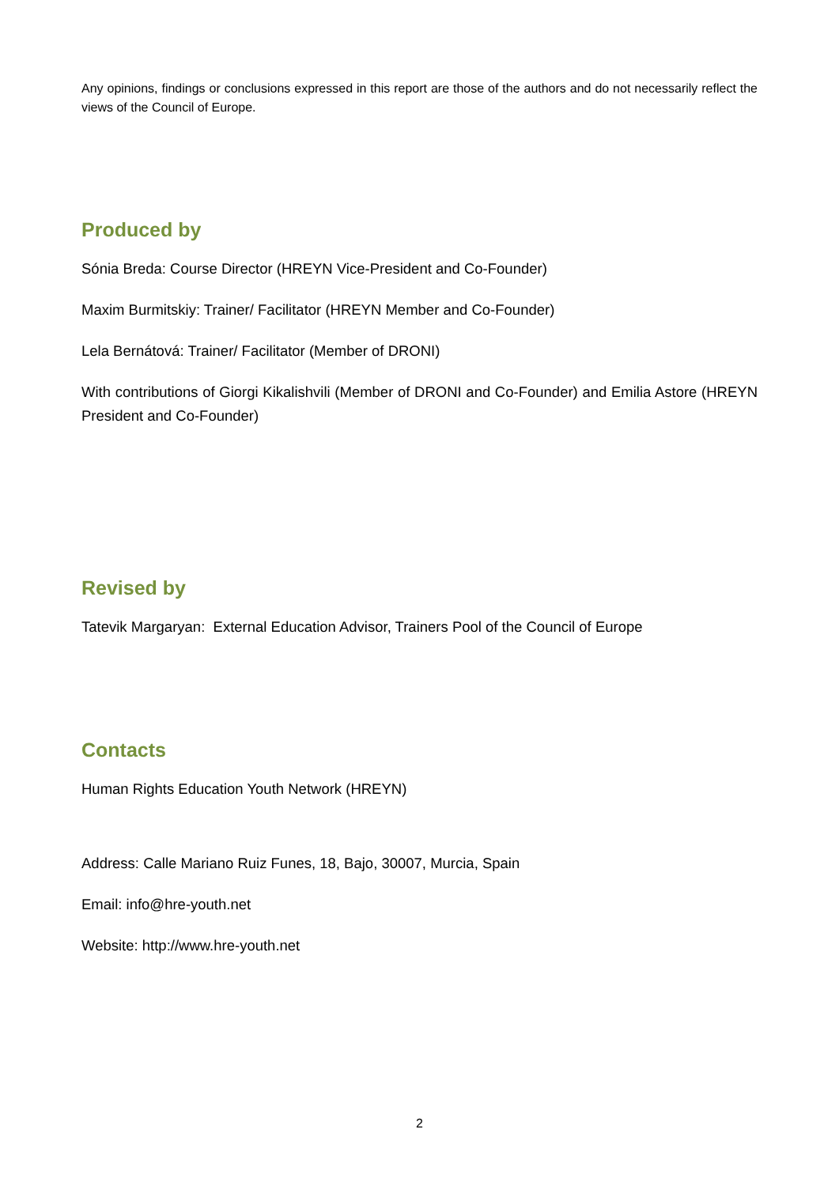Any opinions, findings or conclusions expressed in this report are those of the authors and do not necessarily reflect the views of the Council of Europe.
Produced by
Sónia Breda: Course Director (HREYN Vice-President and Co-Founder)
Maxim Burmitskiy: Trainer/ Facilitator (HREYN Member and Co-Founder)
Lela Bernátová: Trainer/ Facilitator (Member of DRONI)
With contributions of Giorgi Kikalishvili (Member of DRONI and Co-Founder) and Emilia Astore (HREYN President and Co-Founder)
Revised by
Tatevik Margaryan: External Education Advisor, Trainers Pool of the Council of Europe
Contacts
Human Rights Education Youth Network (HREYN)
Address: Calle Mariano Ruiz Funes, 18, Bajo, 30007, Murcia, Spain
Email: info@hre-youth.net
Website: http://www.hre-youth.net
2